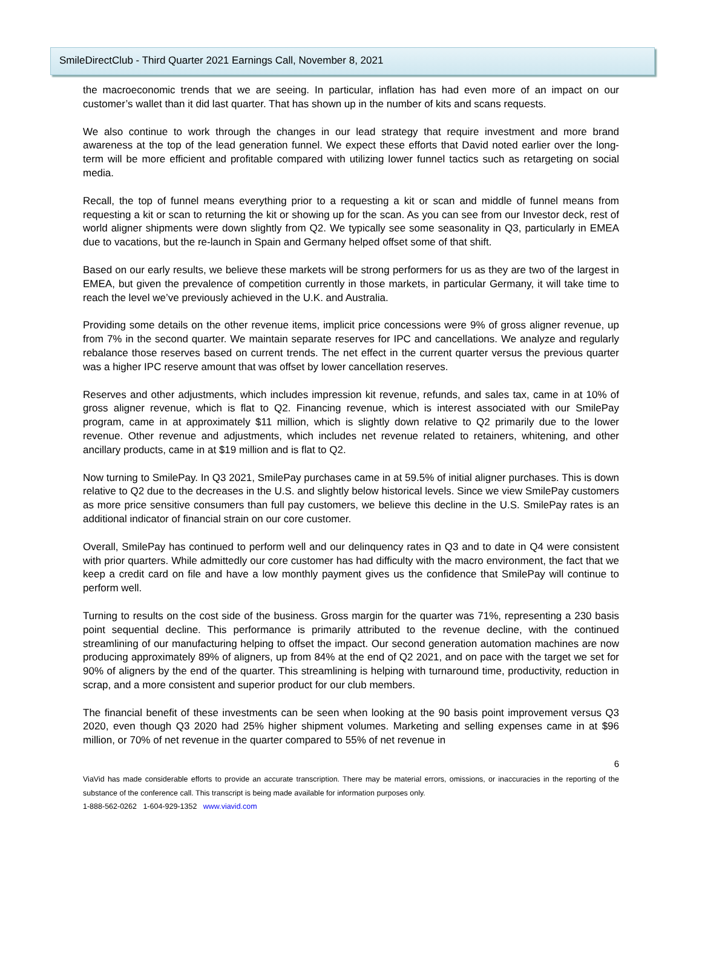SmileDirectClub - Third Quarter 2021 Earnings Call, November 8, 2021
the macroeconomic trends that we are seeing. In particular, inflation has had even more of an impact on our customer’s wallet than it did last quarter. That has shown up in the number of kits and scans requests.
We also continue to work through the changes in our lead strategy that require investment and more brand awareness at the top of the lead generation funnel. We expect these efforts that David noted earlier over the long-term will be more efficient and profitable compared with utilizing lower funnel tactics such as retargeting on social media.
Recall, the top of funnel means everything prior to a requesting a kit or scan and middle of funnel means from requesting a kit or scan to returning the kit or showing up for the scan. As you can see from our Investor deck, rest of world aligner shipments were down slightly from Q2. We typically see some seasonality in Q3, particularly in EMEA due to vacations, but the re-launch in Spain and Germany helped offset some of that shift.
Based on our early results, we believe these markets will be strong performers for us as they are two of the largest in EMEA, but given the prevalence of competition currently in those markets, in particular Germany, it will take time to reach the level we’ve previously achieved in the U.K. and Australia.
Providing some details on the other revenue items, implicit price concessions were 9% of gross aligner revenue, up from 7% in the second quarter. We maintain separate reserves for IPC and cancellations. We analyze and regularly rebalance those reserves based on current trends. The net effect in the current quarter versus the previous quarter was a higher IPC reserve amount that was offset by lower cancellation reserves.
Reserves and other adjustments, which includes impression kit revenue, refunds, and sales tax, came in at 10% of gross aligner revenue, which is flat to Q2. Financing revenue, which is interest associated with our SmilePay program, came in at approximately $11 million, which is slightly down relative to Q2 primarily due to the lower revenue. Other revenue and adjustments, which includes net revenue related to retainers, whitening, and other ancillary products, came in at $19 million and is flat to Q2.
Now turning to SmilePay. In Q3 2021, SmilePay purchases came in at 59.5% of initial aligner purchases. This is down relative to Q2 due to the decreases in the U.S. and slightly below historical levels. Since we view SmilePay customers as more price sensitive consumers than full pay customers, we believe this decline in the U.S. SmilePay rates is an additional indicator of financial strain on our core customer.
Overall, SmilePay has continued to perform well and our delinquency rates in Q3 and to date in Q4 were consistent with prior quarters. While admittedly our core customer has had difficulty with the macro environment, the fact that we keep a credit card on file and have a low monthly payment gives us the confidence that SmilePay will continue to perform well.
Turning to results on the cost side of the business. Gross margin for the quarter was 71%, representing a 230 basis point sequential decline. This performance is primarily attributed to the revenue decline, with the continued streamlining of our manufacturing helping to offset the impact. Our second generation automation machines are now producing approximately 89% of aligners, up from 84% at the end of Q2 2021, and on pace with the target we set for 90% of aligners by the end of the quarter. This streamlining is helping with turnaround time, productivity, reduction in scrap, and a more consistent and superior product for our club members.
The financial benefit of these investments can be seen when looking at the 90 basis point improvement versus Q3 2020, even though Q3 2020 had 25% higher shipment volumes. Marketing and selling expenses came in at $96 million, or 70% of net revenue in the quarter compared to 55% of net revenue in
6
ViaVid has made considerable efforts to provide an accurate transcription. There may be material errors, omissions, or inaccuracies in the reporting of the substance of the conference call. This transcript is being made available for information purposes only.
1-888-562-0262 1-604-929-1352 www.viavid.com